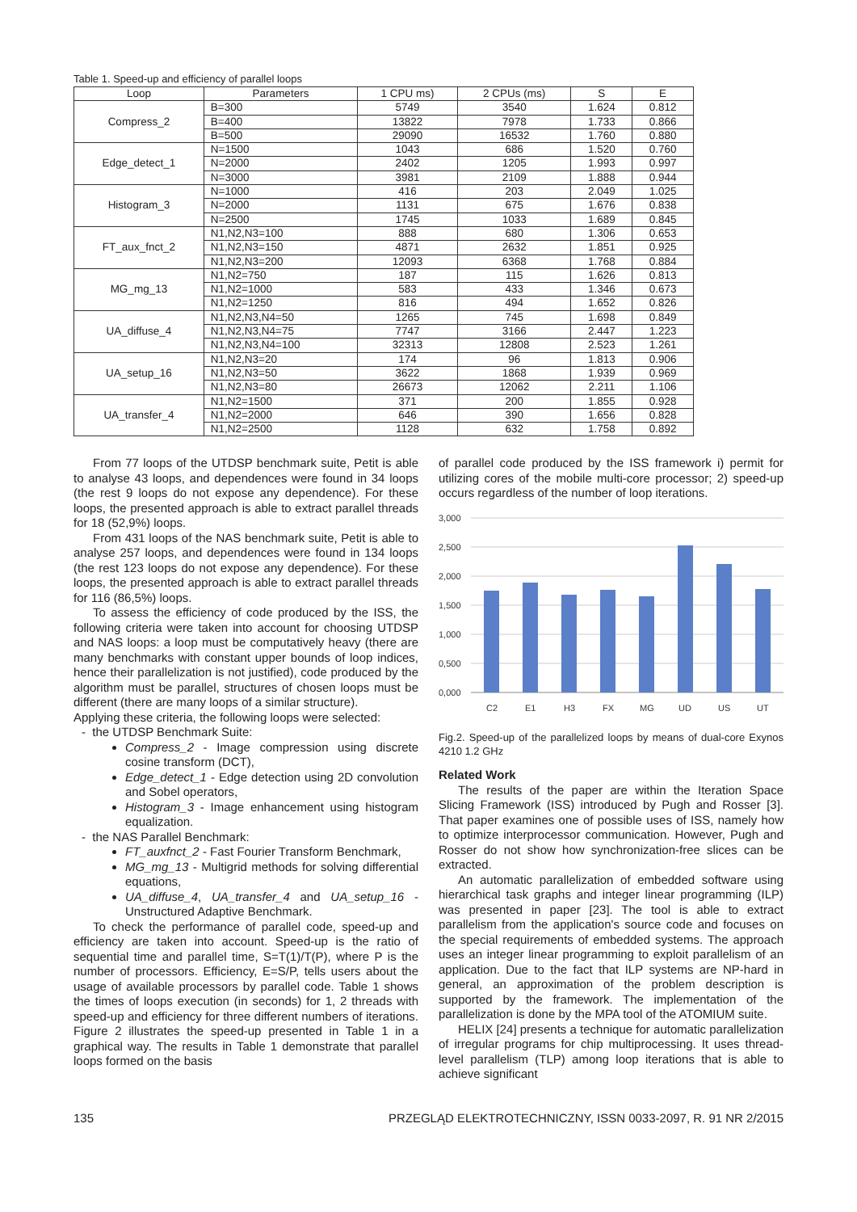Table 1. Speed-up and efficiency of parallel loops
| Loop | Parameters | 1 CPU ms) | 2 CPUs (ms) | S | E |
| --- | --- | --- | --- | --- | --- |
| Compress_2 | B=300 | 5749 | 3540 | 1.624 | 0.812 |
| | B=400 | 13822 | 7978 | 1.733 | 0.866 |
| | B=500 | 29090 | 16532 | 1.760 | 0.880 |
| Edge_detect_1 | N=1500 | 1043 | 686 | 1.520 | 0.760 |
| | N=2000 | 2402 | 1205 | 1.993 | 0.997 |
| | N=3000 | 3981 | 2109 | 1.888 | 0.944 |
| Histogram_3 | N=1000 | 416 | 203 | 2.049 | 1.025 |
| | N=2000 | 1131 | 675 | 1.676 | 0.838 |
| | N=2500 | 1745 | 1033 | 1.689 | 0.845 |
| FT_aux_fnct_2 | N1,N2,N3=100 | 888 | 680 | 1.306 | 0.653 |
| | N1,N2,N3=150 | 4871 | 2632 | 1.851 | 0.925 |
| | N1,N2,N3=200 | 12093 | 6368 | 1.768 | 0.884 |
| MG_mg_13 | N1,N2=750 | 187 | 115 | 1.626 | 0.813 |
| | N1,N2=1000 | 583 | 433 | 1.346 | 0.673 |
| | N1,N2=1250 | 816 | 494 | 1.652 | 0.826 |
| UA_diffuse_4 | N1,N2,N3,N4=50 | 1265 | 745 | 1.698 | 0.849 |
| | N1,N2,N3,N4=75 | 7747 | 3166 | 2.447 | 1.223 |
| | N1,N2,N3,N4=100 | 32313 | 12808 | 2.523 | 1.261 |
| UA_setup_16 | N1,N2,N3=20 | 174 | 96 | 1.813 | 0.906 |
| | N1,N2,N3=50 | 3622 | 1868 | 1.939 | 0.969 |
| | N1,N2,N3=80 | 26673 | 12062 | 2.211 | 1.106 |
| UA_transfer_4 | N1,N2=1500 | 371 | 200 | 1.855 | 0.928 |
| | N1,N2=2000 | 646 | 390 | 1.656 | 0.828 |
| | N1,N2=2500 | 1128 | 632 | 1.758 | 0.892 |
From 77 loops of the UTDSP benchmark suite, Petit is able to analyse 43 loops, and dependences were found in 34 loops (the rest 9 loops do not expose any dependence). For these loops, the presented approach is able to extract parallel threads for 18 (52,9%) loops.
From 431 loops of the NAS benchmark suite, Petit is able to analyse 257 loops, and dependences were found in 134 loops (the rest 123 loops do not expose any dependence). For these loops, the presented approach is able to extract parallel threads for 116 (86,5%) loops.
To assess the efficiency of code produced by the ISS, the following criteria were taken into account for choosing UTDSP and NAS loops: a loop must be computatively heavy (there are many benchmarks with constant upper bounds of loop indices, hence their parallelization is not justified), code produced by the algorithm must be parallel, structures of chosen loops must be different (there are many loops of a similar structure).
Applying these criteria, the following loops were selected:
- the UTDSP Benchmark Suite:
Compress_2 - Image compression using discrete cosine transform (DCT),
Edge_detect_1 - Edge detection using 2D convolution and Sobel operators,
Histogram_3 - Image enhancement using histogram equalization.
- the NAS Parallel Benchmark:
FT_auxfnct_2 - Fast Fourier Transform Benchmark,
MG_mg_13 - Multigrid methods for solving differential equations,
UA_diffuse_4, UA_transfer_4 and UA_setup_16 - Unstructured Adaptive Benchmark.
To check the performance of parallel code, speed-up and efficiency are taken into account. Speed-up is the ratio of sequential time and parallel time, S=T(1)/T(P), where P is the number of processors. Efficiency, E=S/P, tells users about the usage of available processors by parallel code. Table 1 shows the times of loops execution (in seconds) for 1, 2 threads with speed-up and efficiency for three different numbers of iterations. Figure 2 illustrates the speed-up presented in Table 1 in a graphical way. The results in Table 1 demonstrate that parallel loops formed on the basis
of parallel code produced by the ISS framework i) permit for utilizing cores of the mobile multi-core processor; 2) speed-up occurs regardless of the number of loop iterations.
3,000
2,500
2,000
1,500
1,000
0,500
0,000
C2
E1
H3
FX
MG
UD
US
UT
Fig.2. Speed-up of the parallelized loops by means of dual-core Exynos 4210 1.2 GHz
Related Work
The results of the paper are within the Iteration Space Slicing Framework (ISS) introduced by Pugh and Rosser [3]. That paper examines one of possible uses of ISS, namely how to optimize interprocessor communication. However, Pugh and Rosser do not show how synchronization-free slices can be extracted.
An automatic parallelization of embedded software using hierarchical task graphs and integer linear programming (ILP) was presented in paper [23]. The tool is able to extract parallelism from the application's source code and focuses on the special requirements of embedded systems. The approach uses an integer linear programming to exploit parallelism of an application. Due to the fact that ILP systems are NP-hard in general, an approximation of the problem description is supported by the framework. The implementation of the parallelization is done by the MPA tool of the ATOMIUM suite.
HELIX [24] presents a technique for automatic parallelization of irregular programs for chip multiprocessing. It uses thread-level parallelism (TLP) among loop iterations that is able to achieve significant
135 PRZEGLĄD ELEKTROTECHNICZNY, ISSN 0033-2097, R. 91 NR 2/2015